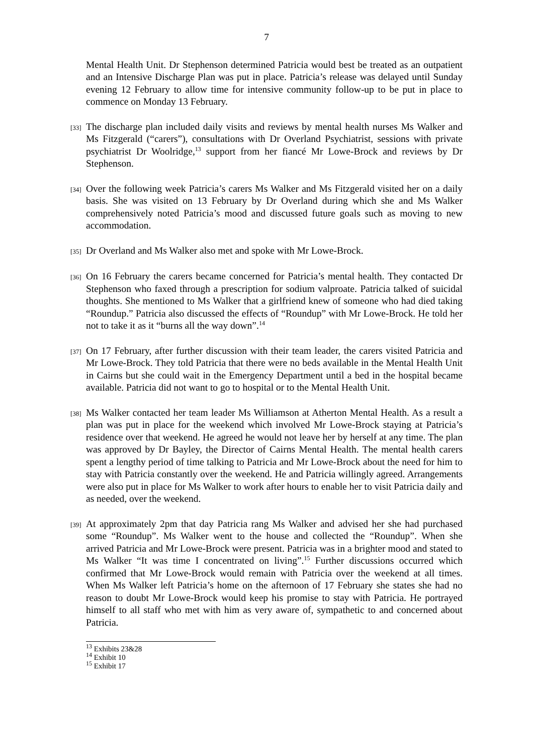7
Mental Health Unit. Dr Stephenson determined Patricia would best be treated as an outpatient and an Intensive Discharge Plan was put in place. Patricia’s release was delayed until Sunday evening 12 February to allow time for intensive community follow-up to be put in place to commence on Monday 13 February.
[33]
The discharge plan included daily visits and reviews by mental health nurses Ms Walker and Ms Fitzgerald (“carers”), consultations with Dr Overland Psychiatrist, sessions with private psychiatrist Dr Woolridge,<sup>13</sup> support from her fiancé Mr Lowe-Brock and reviews by Dr Stephenson.
[34]
Over the following week Patricia’s carers Ms Walker and Ms Fitzgerald visited her on a daily basis. She was visited on 13 February by Dr Overland during which she and Ms Walker comprehensively noted Patricia’s mood and discussed future goals such as moving to new accommodation.
[35]
Dr Overland and Ms Walker also met and spoke with Mr Lowe-Brock.
[36]
On 16 February the carers became concerned for Patricia’s mental health. They contacted Dr Stephenson who faxed through a prescription for sodium valproate. Patricia talked of suicidal thoughts. She mentioned to Ms Walker that a girlfriend knew of someone who had died taking “Roundup.” Patricia also discussed the effects of “Roundup” with Mr Lowe-Brock. He told her not to take it as it “burns all the way down”.<sup>14</sup>
[37]
On 17 February, after further discussion with their team leader, the carers visited Patricia and Mr Lowe-Brock. They told Patricia that there were no beds available in the Mental Health Unit in Cairns but she could wait in the Emergency Department until a bed in the hospital became available. Patricia did not want to go to hospital or to the Mental Health Unit.
[38]
Ms Walker contacted her team leader Ms Williamson at Atherton Mental Health. As a result a plan was put in place for the weekend which involved Mr Lowe-Brock staying at Patricia’s residence over that weekend. He agreed he would not leave her by herself at any time. The plan was approved by Dr Bayley, the Director of Cairns Mental Health. The mental health carers spent a lengthy period of time talking to Patricia and Mr Lowe-Brock about the need for him to stay with Patricia constantly over the weekend. He and Patricia willingly agreed. Arrangements were also put in place for Ms Walker to work after hours to enable her to visit Patricia daily and as needed, over the weekend.
[39]
At approximately 2pm that day Patricia rang Ms Walker and advised her she had purchased some “Roundup”. Ms Walker went to the house and collected the “Roundup”. When she arrived Patricia and Mr Lowe-Brock were present. Patricia was in a brighter mood and stated to Ms Walker “It was time I concentrated on living”.<sup>15</sup> Further discussions occurred which confirmed that Mr Lowe-Brock would remain with Patricia over the weekend at all times. When Ms Walker left Patricia’s home on the afternoon of 17 February she states she had no reason to doubt Mr Lowe-Brock would keep his promise to stay with Patricia. He portrayed himself to all staff who met with him as very aware of, sympathetic to and concerned about Patricia.
<sup>13</sup> Exhibits 23&28
<sup>14</sup> Exhibit 10
<sup>15</sup> Exhibit 17